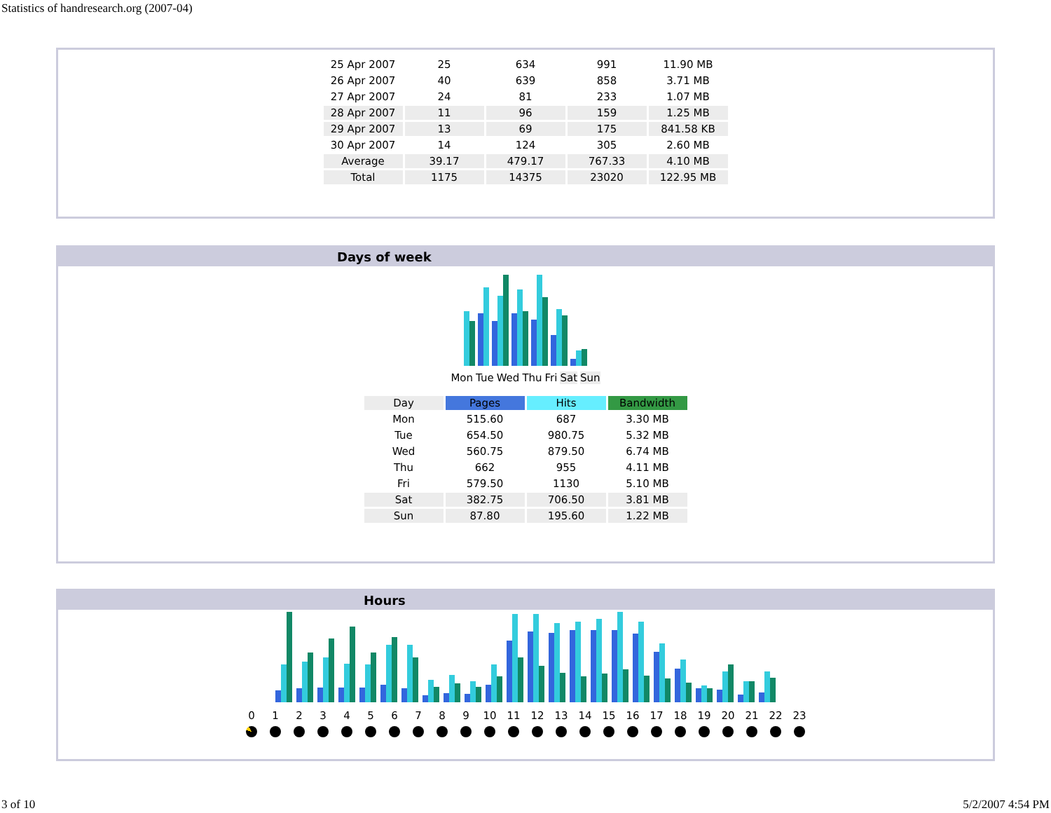Statistics of handresearch.org (2007-04)
| 25 Apr 2007 | 25 | 634 | 991 | 11.90 MB |
| 26 Apr 2007 | 40 | 639 | 858 | 3.71 MB |
| 27 Apr 2007 | 24 | 81 | 233 | 1.07 MB |
| 28 Apr 2007 | 11 | 96 | 159 | 1.25 MB |
| 29 Apr 2007 | 13 | 69 | 175 | 841.58 KB |
| 30 Apr 2007 | 14 | 124 | 305 | 2.60 MB |
| Average | 39.17 | 479.17 | 767.33 | 4.10 MB |
| Total | 1175 | 14375 | 23020 | 122.95 MB |
Days of week
Mon Tue Wed Thu Fri Sat Sun
| Day | Pages | Hits | Bandwidth |
| --- | --- | --- | --- |
| Mon | 515.60 | 687 | 3.30 MB |
| Tue | 654.50 | 980.75 | 5.32 MB |
| Wed | 560.75 | 879.50 | 6.74 MB |
| Thu | 662 | 955 | 4.11 MB |
| Fri | 579.50 | 1130 | 5.10 MB |
| Sat | 382.75 | 706.50 | 3.81 MB |
| Sun | 87.80 | 195.60 | 1.22 MB |
Hours
0 1 2 3 4 5 6 7 8 9 10 11 12 13 14 15 16 17 18 19 20 21 22 23
3 of 10 5/2/2007 4:54 PM